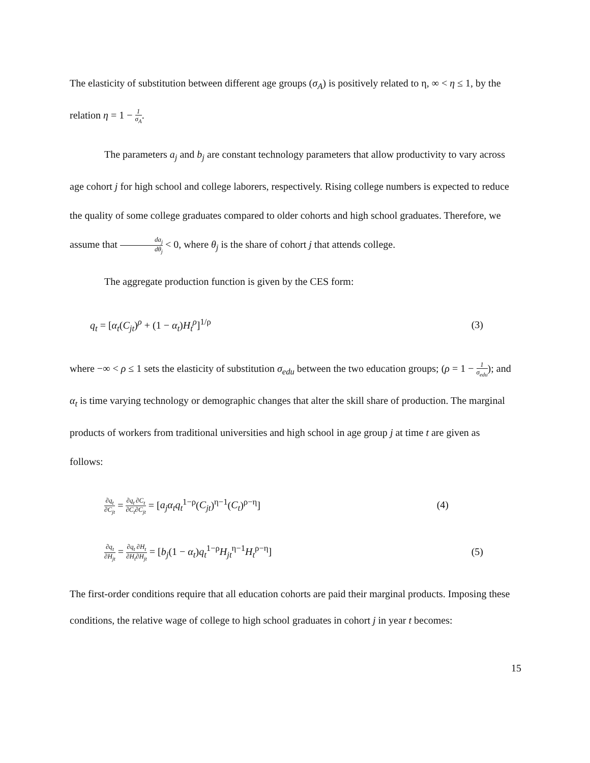The elasticity of substitution between different age groups (σ<sub>A</sub>) is positively related to η, ∞ < η ≤ 1, by the relation η = 1 − 1 σ<sub>A</sub>.
The parameters a<sub>j</sub> and b<sub>j</sub> are constant technology parameters that allow productivity to vary across age cohort j for high school and college laborers, respectively. Rising college numbers is expected to reduce the quality of some college graduates compared to older cohorts and high school graduates. Therefore, we assume that da<sub>j</sub> dθ<sub>j</sub> < 0, where θ<sub>j</sub> is the share of cohort j that attends college.
The aggregate production function is given by the CES form:
q<sub>t</sub> = [α<sub>t</sub>(C<sub>jt</sub>)<sup>ρ</sup> + (1 − α<sub>t</sub>)H<sub>t</sub><sup>ρ</sup>]<sup>1/ρ</sup> (3)
where −∞ < ρ ≤ 1 sets the elasticity of substitution σ<sub>edu</sub> between the two education groups; (ρ = 1 − 1 σ<sub>edu</sub>); and α<sub>t</sub> is time varying technology or demographic changes that alter the skill share of production. The marginal products of workers from traditional universities and high school in age group j at time t are given as follows:
∂q<sub>t</sub> ∂C<sub>jt</sub> = ∂q<sub>t</sub> ∂C<sub>t</sub>∂C<sub>t</sub> ∂C<sub>jt</sub> = [a<sub>j</sub>α<sub>t</sub>q<sub>t</sub><sup>1−ρ</sup>(C<sub>jt</sub>)<sup>η−1</sup>(C<sub>t</sub>)<sup>ρ−η</sup>] (4)
∂q<sub>t</sub> ∂H<sub>jt</sub> = ∂q<sub>t</sub> ∂H<sub>t</sub>∂H<sub>t</sub> ∂H<sub>jt</sub> = [b<sub>j</sub>(1 − α<sub>t</sub>)q<sub>t</sub><sup>1−ρ</sup>H<sub>jt</sub><sup>η−1</sup>H<sub>t</sub><sup>ρ−η</sup>] (5)
The first-order conditions require that all education cohorts are paid their marginal products. Imposing these conditions, the relative wage of college to high school graduates in cohort j in year t becomes:
15